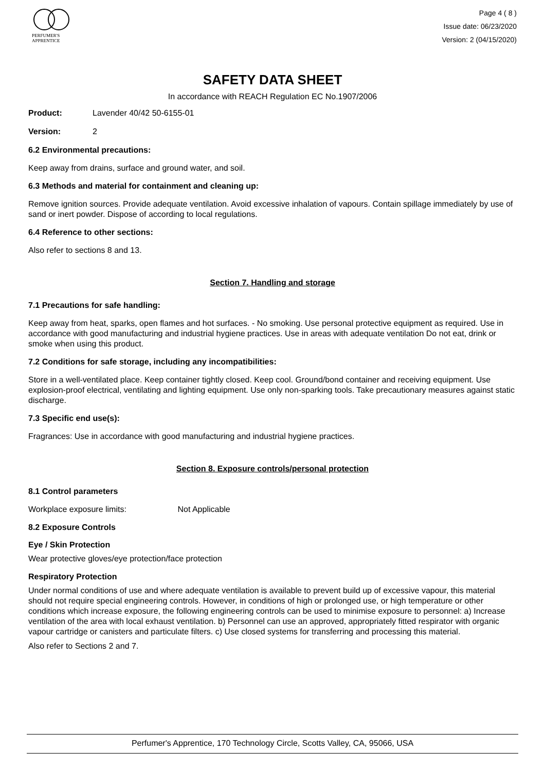PERFUMER'S
APPRENTICE
Page 4 ( 8 )
Issue date: 06/23/2020
Version: 2 (04/15/2020)
SAFETY DATA SHEET
In accordance with REACH Regulation EC No.1907/2006
Product: Lavender 40/42 50-6155-01
Version: 2
6.2 Environmental precautions:
Keep away from drains, surface and ground water, and soil.
6.3 Methods and material for containment and cleaning up:
Remove ignition sources. Provide adequate ventilation. Avoid excessive inhalation of vapours. Contain spillage immediately by use of sand or inert powder. Dispose of according to local regulations.
6.4 Reference to other sections:
Also refer to sections 8 and 13.
Section 7. Handling and storage
7.1 Precautions for safe handling:
Keep away from heat, sparks, open flames and hot surfaces. - No smoking. Use personal protective equipment as required. Use in accordance with good manufacturing and industrial hygiene practices. Use in areas with adequate ventilation Do not eat, drink or smoke when using this product.
7.2 Conditions for safe storage, including any incompatibilities:
Store in a well-ventilated place. Keep container tightly closed. Keep cool. Ground/bond container and receiving equipment. Use explosion-proof electrical, ventilating and lighting equipment. Use only non-sparking tools. Take precautionary measures against static discharge.
7.3 Specific end use(s):
Fragrances: Use in accordance with good manufacturing and industrial hygiene practices.
Section 8. Exposure controls/personal protection
8.1 Control parameters
Workplace exposure limits: Not Applicable
8.2 Exposure Controls
Eye / Skin Protection
Wear protective gloves/eye protection/face protection
Respiratory Protection
Under normal conditions of use and where adequate ventilation is available to prevent build up of excessive vapour, this material should not require special engineering controls. However, in conditions of high or prolonged use, or high temperature or other conditions which increase exposure, the following engineering controls can be used to minimise exposure to personnel: a) Increase ventilation of the area with local exhaust ventilation. b) Personnel can use an approved, appropriately fitted respirator with organic vapour cartridge or canisters and particulate filters. c) Use closed systems for transferring and processing this material.
Also refer to Sections 2 and 7.
Perfumer's Apprentice, 170 Technology Circle, Scotts Valley, CA, 95066, USA